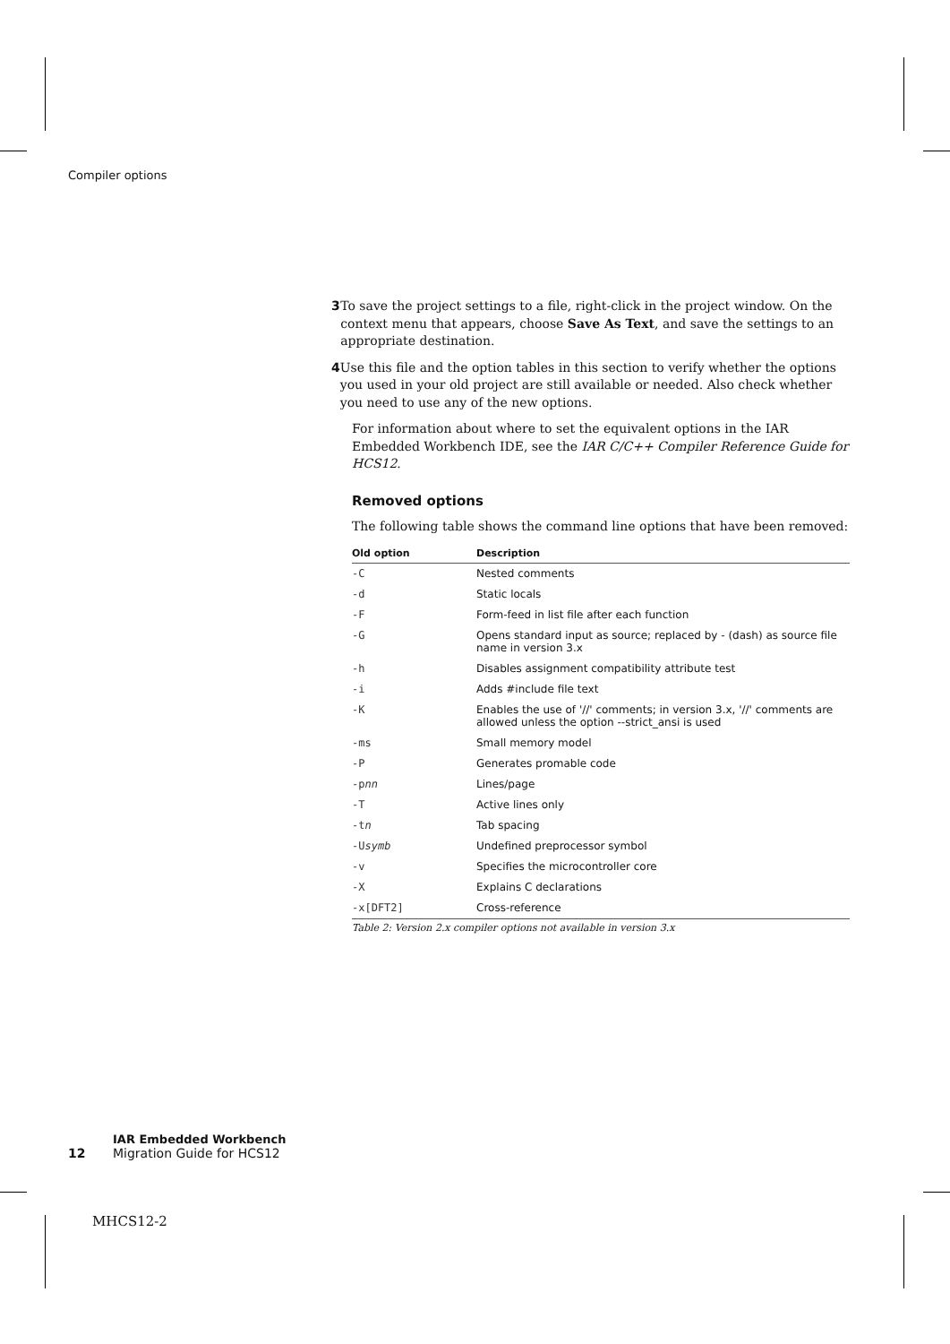Compiler options
3 To save the project settings to a file, right-click in the project window. On the context menu that appears, choose Save As Text, and save the settings to an appropriate destination.
4 Use this file and the option tables in this section to verify whether the options you used in your old project are still available or needed. Also check whether you need to use any of the new options.
For information about where to set the equivalent options in the IAR Embedded Workbench IDE, see the IAR C/C++ Compiler Reference Guide for HCS12.
Removed options
The following table shows the command line options that have been removed:
| Old option | Description |
| --- | --- |
| -C | Nested comments |
| -d | Static locals |
| -F | Form-feed in list file after each function |
| -G | Opens standard input as source; replaced by - (dash) as source file name in version 3.x |
| -h | Disables assignment compatibility attribute test |
| -i | Adds #include file text |
| -K | Enables the use of '//' comments; in version 3.x, '//' comments are allowed unless the option --strict_ansi is used |
| -ms | Small memory model |
| -P | Generates promable code |
| -p nn | Lines/page |
| -T | Active lines only |
| -t n | Tab spacing |
| -U symb | Undefined preprocessor symbol |
| -v | Specifies the microcontroller core |
| -X | Explains C declarations |
| -x[DFT2] | Cross-reference |
Table 2: Version 2.x compiler options not available in version 3.x
IAR Embedded Workbench
12 Migration Guide for HCS12
MHCS12-2